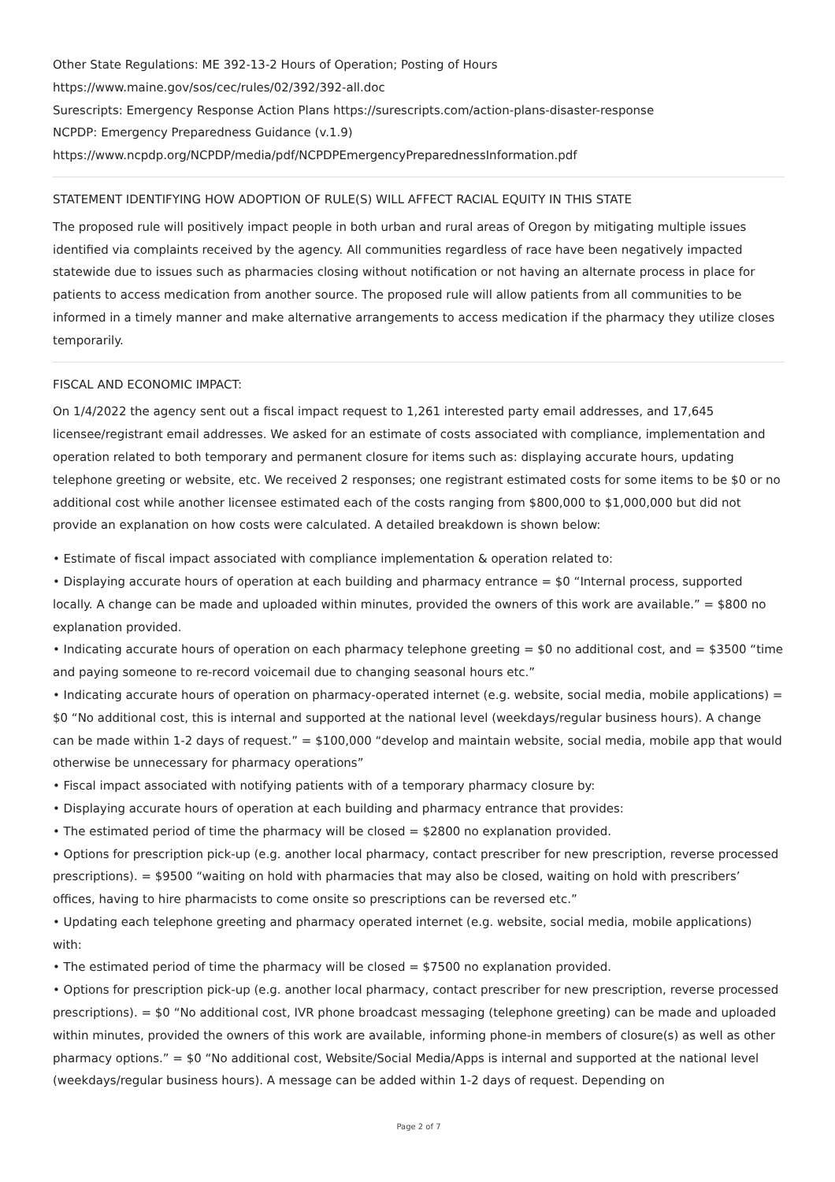Other State Regulations: ME 392-13-2 Hours of Operation; Posting of Hours
https://www.maine.gov/sos/cec/rules/02/392/392-all.doc
Surescripts: Emergency Response Action Plans https://surescripts.com/action-plans-disaster-response
NCPDP: Emergency Preparedness Guidance (v.1.9)
https://www.ncpdp.org/NCPDP/media/pdf/NCPDPEmergencyPreparednessInformation.pdf
STATEMENT IDENTIFYING HOW ADOPTION OF RULE(S) WILL AFFECT RACIAL EQUITY IN THIS STATE
The proposed rule will positively impact people in both urban and rural areas of Oregon by mitigating multiple issues identified via complaints received by the agency. All communities regardless of race have been negatively impacted statewide due to issues such as pharmacies closing without notification or not having an alternate process in place for patients to access medication from another source. The proposed rule will allow patients from all communities to be informed in a timely manner and make alternative arrangements to access medication if the pharmacy they utilize closes temporarily.
FISCAL AND ECONOMIC IMPACT:
On 1/4/2022 the agency sent out a fiscal impact request to 1,261 interested party email addresses, and 17,645 licensee/registrant email addresses. We asked for an estimate of costs associated with compliance, implementation and operation related to both temporary and permanent closure for items such as: displaying accurate hours, updating telephone greeting or website, etc. We received 2 responses; one registrant estimated costs for some items to be $0 or no additional cost while another licensee estimated each of the costs ranging from $800,000 to $1,000,000 but did not provide an explanation on how costs were calculated. A detailed breakdown is shown below:
• Estimate of fiscal impact associated with compliance implementation & operation related to:
• Displaying accurate hours of operation at each building and pharmacy entrance = $0 “Internal process, supported locally. A change can be made and uploaded within minutes, provided the owners of this work are available.” = $800 no explanation provided.
• Indicating accurate hours of operation on each pharmacy telephone greeting = $0 no additional cost, and = $3500 “time and paying someone to re-record voicemail due to changing seasonal hours etc.”
• Indicating accurate hours of operation on pharmacy-operated internet (e.g. website, social media, mobile applications) = $0 “No additional cost, this is internal and supported at the national level (weekdays/regular business hours). A change can be made within 1-2 days of request.” = $100,000 “develop and maintain website, social media, mobile app that would otherwise be unnecessary for pharmacy operations”
• Fiscal impact associated with notifying patients with of a temporary pharmacy closure by:
• Displaying accurate hours of operation at each building and pharmacy entrance that provides:
• The estimated period of time the pharmacy will be closed = $2800 no explanation provided.
• Options for prescription pick-up (e.g. another local pharmacy, contact prescriber for new prescription, reverse processed prescriptions). = $9500 “waiting on hold with pharmacies that may also be closed, waiting on hold with prescribers’ offices, having to hire pharmacists to come onsite so prescriptions can be reversed etc.”
• Updating each telephone greeting and pharmacy operated internet (e.g. website, social media, mobile applications) with:
• The estimated period of time the pharmacy will be closed = $7500 no explanation provided.
• Options for prescription pick-up (e.g. another local pharmacy, contact prescriber for new prescription, reverse processed prescriptions). = $0 “No additional cost, IVR phone broadcast messaging (telephone greeting) can be made and uploaded within minutes, provided the owners of this work are available, informing phone-in members of closure(s) as well as other pharmacy options.” = $0 “No additional cost, Website/Social Media/Apps is internal and supported at the national level (weekdays/regular business hours). A message can be added within 1-2 days of request. Depending on
Page 2 of 7